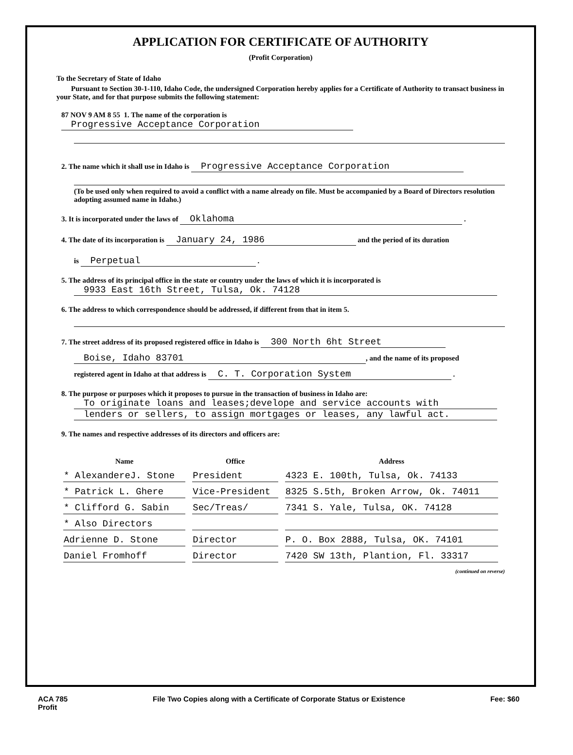APPLICATION FOR CERTIFICATE OF AUTHORITY
(Profit Corporation)
To the Secretary of State of Idaho
Pursuant to Section 30-1-110, Idaho Code, the undersigned Corporation hereby applies for a Certificate of Authority to transact business in your State, and for that purpose submits the following statement:
87 NOV 9 AM 8 55 1. The name of the corporation is Progressive Acceptance Corporation
2. The name which it shall use in Idaho is Progressive Acceptance Corporation
(To be used only when required to avoid a conflict with a name already on file. Must be accompanied by a Board of Directors resolution adopting assumed name in Idaho.)
3. It is incorporated under the laws of Oklahoma .
4. The date of its incorporation is January 24, 1986 and the period of its duration
is Perpetual .
5. The address of its principal office in the state or country under the laws of which it is incorporated is
9933 East 16th Street, Tulsa, Ok. 74128
6. The address to which correspondence should be addressed, if different from that in item 5.
7. The street address of its proposed registered office in Idaho is 300 North 6ht Street
Boise, Idaho 83701, and the name of its proposed
registered agent in Idaho at that address is C. T. Corporation System .
8. The purpose or purposes which it proposes to pursue in the transaction of business in Idaho are:
To originate loans and leases;develope and service accounts with
lenders or sellers, to assign mortgages or leases, any lawful act.
9. The names and respective addresses of its directors and officers are:
| Name | Office | Address |
| --- | --- | --- |
| * AlexandereJ. Stone | President | 4323 E. 100th, Tulsa, Ok. 74133 |
| * Patrick L. Ghere | Vice-President | 8325 S.5th, Broken Arrow, Ok. 74011 |
| * Clifford G. Sabin | Sec/Treas/ | 7341 S. Yale, Tulsa, OK. 74128 |
| * Also Directors | | |
| Adrienne D. Stone | Director | P. O. Box 2888, Tulsa, OK. 74101 |
| Daniel Fromhoff | Director | 7420 SW 13th, Plantion, Fl. 33317 |
(continued on reverse)
ACA 785
Profit File Two Copies along with a Certificate of Corporate Status or Existence Fee: $60